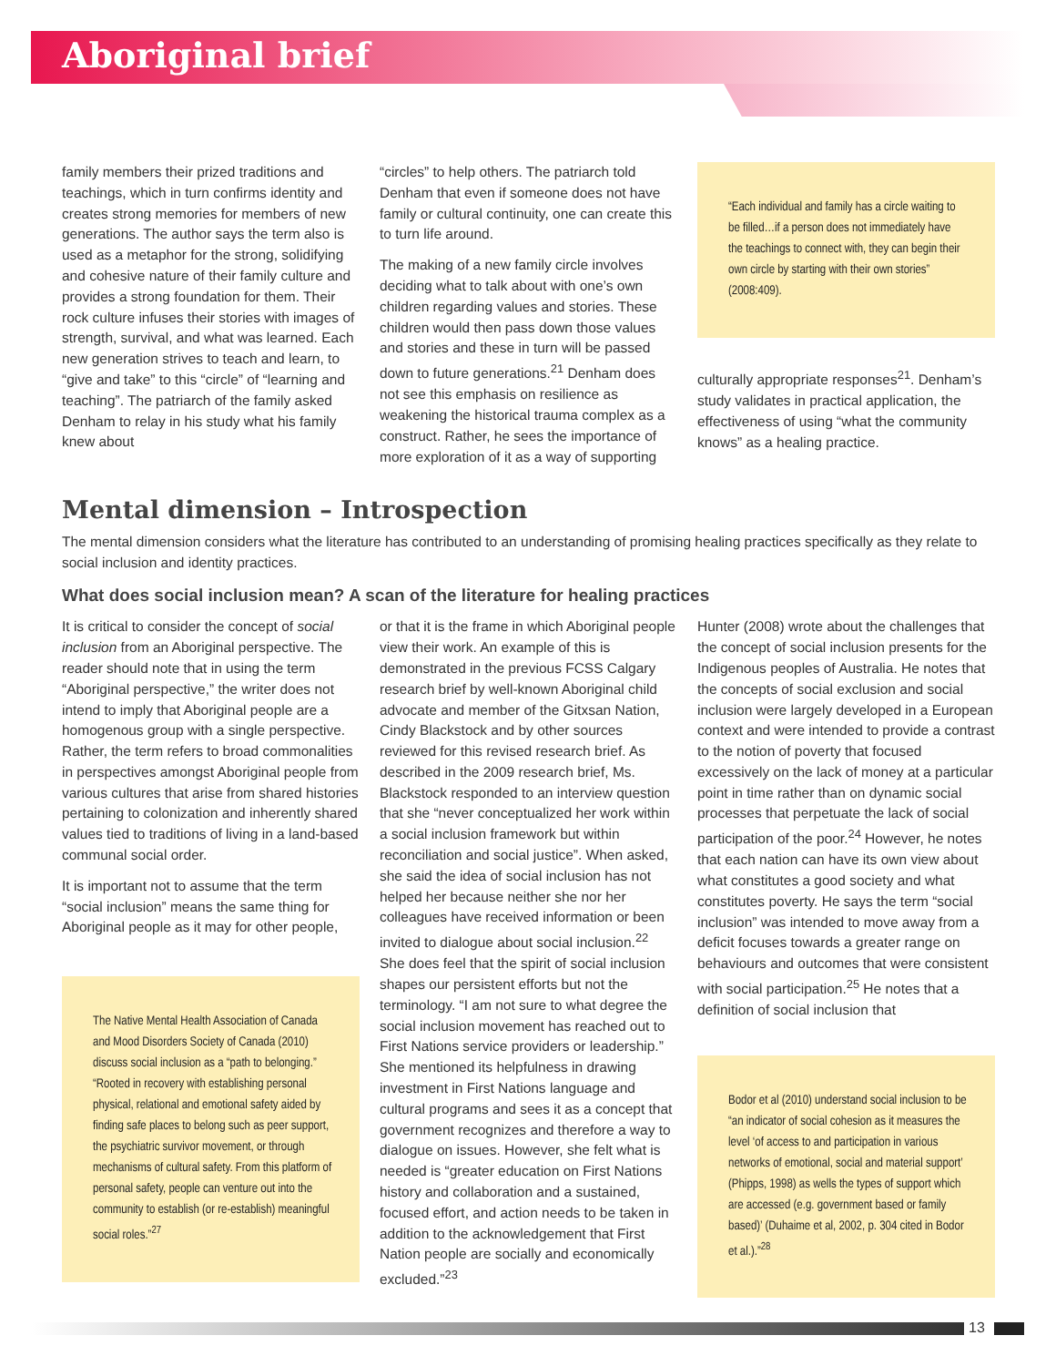Aboriginal brief
family members their prized traditions and teachings, which in turn confirms identity and creates strong memories for members of new generations. The author says the term also is used as a metaphor for the strong, solidifying and cohesive nature of their family culture and provides a strong foundation for them. Their rock culture infuses their stories with images of strength, survival, and what was learned. Each new generation strives to teach and learn, to “give and take” to this “circle” of “learning and teaching”. The patriarch of the family asked Denham to relay in his study what his family knew about
“circles” to help others. The patriarch told Denham that even if someone does not have family or cultural continuity, one can create this to turn life around.
The making of a new family circle involves deciding what to talk about with one’s own children regarding values and stories. These children would then pass down those values and stories and these in turn will be passed down to future generations.<sup>21</sup> Denham does not see this emphasis on resilience as weakening the historical trauma complex as a construct. Rather, he sees the importance of more exploration of it as a way of supporting
“Each individual and family has a circle waiting to be filled…if a person does not immediately have the teachings to connect with, they can begin their own circle by starting with their own stories” (2008:409).
culturally appropriate responses<sup>21</sup>. Denham’s study validates in practical application, the effectiveness of using “what the community knows” as a healing practice.
Mental dimension – Introspection
The mental dimension considers what the literature has contributed to an understanding of promising healing practices specifically as they relate to social inclusion and identity practices.
What does social inclusion mean? A scan of the literature for healing practices
It is critical to consider the concept of social inclusion from an Aboriginal perspective. The reader should note that in using the term “Aboriginal perspective,” the writer does not intend to imply that Aboriginal people are a homogenous group with a single perspective. Rather, the term refers to broad commonalities in perspectives amongst Aboriginal people from various cultures that arise from shared histories pertaining to colonization and inherently shared values tied to traditions of living in a land-based communal social order.
It is important not to assume that the term “social inclusion” means the same thing for Aboriginal people as it may for other people,
The Native Mental Health Association of Canada and Mood Disorders Society of Canada (2010) discuss social inclusion as a “path to belonging.” “Rooted in recovery with establishing personal physical, relational and emotional safety aided by finding safe places to belong such as peer support, the psychiatric survivor movement, or through mechanisms of cultural safety. From this platform of personal safety, people can venture out into the community to establish (or re-establish) meaningful social roles.”<sup>27</sup>
or that it is the frame in which Aboriginal people view their work. An example of this is demonstrated in the previous FCSS Calgary research brief by well-known Aboriginal child advocate and member of the Gitxsan Nation, Cindy Blackstock and by other sources reviewed for this revised research brief. As described in the 2009 research brief, Ms. Blackstock responded to an interview question that she “never conceptualized her work within a social inclusion framework but within reconciliation and social justice”. When asked, she said the idea of social inclusion has not helped her because neither she nor her colleagues have received information or been invited to dialogue about social inclusion.<sup>22</sup> She does feel that the spirit of social inclusion shapes our persistent efforts but not the terminology. “I am not sure to what degree the social inclusion movement has reached out to First Nations service providers or leadership.” She mentioned its helpfulness in drawing investment in First Nations language and cultural programs and sees it as a concept that government recognizes and therefore a way to dialogue on issues. However, she felt what is needed is “greater education on First Nations history and collaboration and a sustained, focused effort, and action needs to be taken in addition to the acknowledgement that First Nation people are socially and economically excluded.”<sup>23</sup>
Hunter (2008) wrote about the challenges that the concept of social inclusion presents for the Indigenous peoples of Australia. He notes that the concepts of social exclusion and social inclusion were largely developed in a European context and were intended to provide a contrast to the notion of poverty that focused excessively on the lack of money at a particular point in time rather than on dynamic social processes that perpetuate the lack of social participation of the poor.<sup>24</sup> However, he notes that each nation can have its own view about what constitutes a good society and what constitutes poverty. He says the term “social inclusion” was intended to move away from a deficit focuses towards a greater range on behaviours and outcomes that were consistent with social participation.<sup>25</sup> He notes that a definition of social inclusion that
Bodor et al (2010) understand social inclusion to be “an indicator of social cohesion as it measures the level ‘of access to and participation in various networks of emotional, social and material support’ (Phipps, 1998) as wells the types of support which are accessed (e.g. government based or family based)’ (Duhaime et al, 2002, p. 304 cited in Bodor et al.).”<sup>28</sup>
13